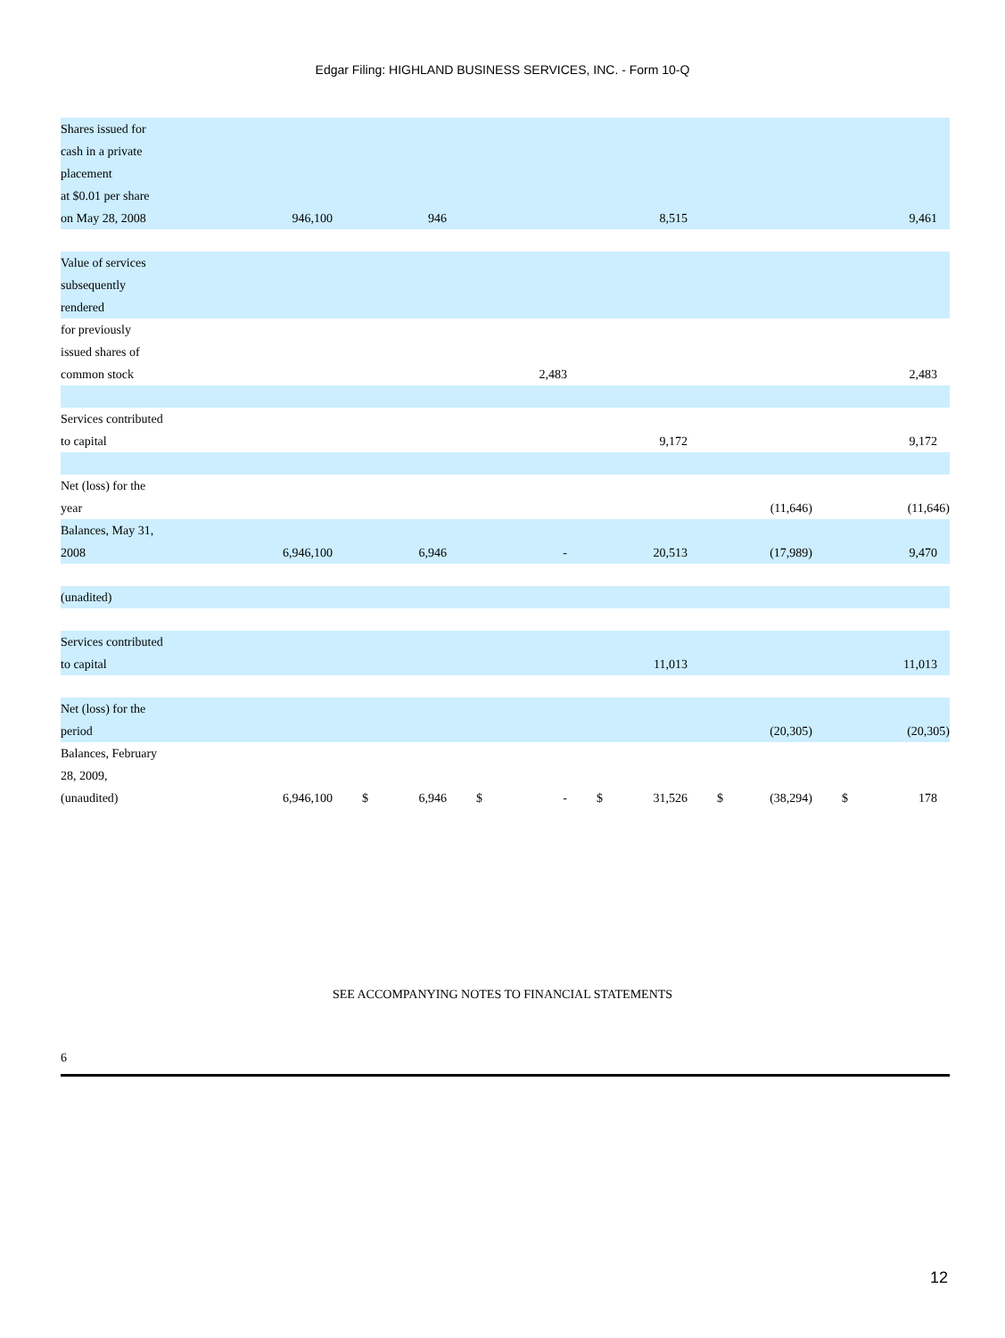Edgar Filing: HIGHLAND BUSINESS SERVICES, INC. - Form 10-Q
| Shares issued for cash in a private placement at $0.01 per share on May 28, 2008 | 946,100 | | 946 | | | | 8,515 | | | | 9,461 | |
| Value of services subsequently rendered | | | | | | | | | | | | |
| for previously issued shares of common stock | | | | | 2,483 | | | | | | 2,483 | |
| Services contributed to capital | | | | | | | 9,172 | | | | 9,172 | |
| Net (loss) for the year | | | | | | | | | (11,646) | | (11,646) | |
| Balances, May 31, 2008 | 6,946,100 | | 6,946 | | - | | 20,513 | | (17,989) | | 9,470 | |
| (unadited) | | | | | | | | | | | | |
| Services contributed to capital | | | | | | | 11,013 | | | | 11,013 | |
| Net (loss) for the period | | | | | | | | | (20,305) | | (20,305) | |
| Balances, February 28, 2009, (unaudited) | 6,946,100 | $ | 6,946 | $ | - | $ | 31,526 | $ | (38,294) | $ | 178 | |
SEE ACCOMPANYING NOTES TO FINANCIAL STATEMENTS
6
12